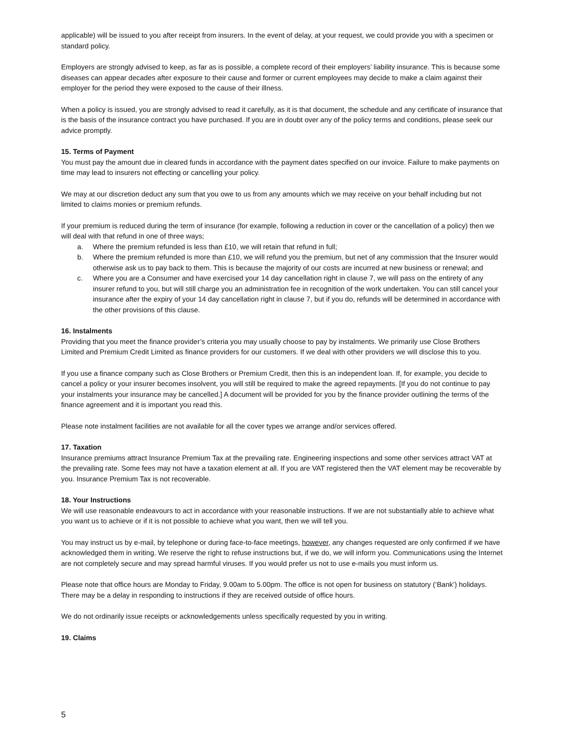applicable) will be issued to you after receipt from insurers. In the event of delay, at your request, we could provide you with a specimen or standard policy.
Employers are strongly advised to keep, as far as is possible, a complete record of their employers’ liability insurance. This is because some diseases can appear decades after exposure to their cause and former or current employees may decide to make a claim against their employer for the period they were exposed to the cause of their illness.
When a policy is issued, you are strongly advised to read it carefully, as it is that document, the schedule and any certificate of insurance that is the basis of the insurance contract you have purchased. If you are in doubt over any of the policy terms and conditions, please seek our advice promptly.
15. Terms of Payment
You must pay the amount due in cleared funds in accordance with the payment dates specified on our invoice. Failure to make payments on time may lead to insurers not effecting or cancelling your policy.
We may at our discretion deduct any sum that you owe to us from any amounts which we may receive on your behalf including but not limited to claims monies or premium refunds.
If your premium is reduced during the term of insurance (for example, following a reduction in cover or the cancellation of a policy) then we will deal with that refund in one of three ways;
a. Where the premium refunded is less than £10, we will retain that refund in full;
b. Where the premium refunded is more than £10, we will refund you the premium, but net of any commission that the Insurer would otherwise ask us to pay back to them. This is because the majority of our costs are incurred at new business or renewal; and
c. Where you are a Consumer and have exercised your 14 day cancellation right in clause 7, we will pass on the entirety of any insurer refund to you, but will still charge you an administration fee in recognition of the work undertaken. You can still cancel your insurance after the expiry of your 14 day cancellation right in clause 7, but if you do, refunds will be determined in accordance with the other provisions of this clause.
16. Instalments
Providing that you meet the finance provider’s criteria you may usually choose to pay by instalments. We primarily use Close Brothers Limited and Premium Credit Limited as finance providers for our customers. If we deal with other providers we will disclose this to you.
If you use a finance company such as Close Brothers or Premium Credit, then this is an independent loan. If, for example, you decide to cancel a policy or your insurer becomes insolvent, you will still be required to make the agreed repayments. [If you do not continue to pay your instalments your insurance may be cancelled.] A document will be provided for you by the finance provider outlining the terms of the finance agreement and it is important you read this.
Please note instalment facilities are not available for all the cover types we arrange and/or services offered.
17. Taxation
Insurance premiums attract Insurance Premium Tax at the prevailing rate. Engineering inspections and some other services attract VAT at the prevailing rate. Some fees may not have a taxation element at all. If you are VAT registered then the VAT element may be recoverable by you. Insurance Premium Tax is not recoverable.
18. Your Instructions
We will use reasonable endeavours to act in accordance with your reasonable instructions. If we are not substantially able to achieve what you want us to achieve or if it is not possible to achieve what you want, then we will tell you.
You may instruct us by e-mail, by telephone or during face-to-face meetings, however, any changes requested are only confirmed if we have acknowledged them in writing. We reserve the right to refuse instructions but, if we do, we will inform you. Communications using the Internet are not completely secure and may spread harmful viruses. If you would prefer us not to use e-mails you must inform us.
Please note that office hours are Monday to Friday, 9.00am to 5.00pm. The office is not open for business on statutory (‘Bank’) holidays. There may be a delay in responding to instructions if they are received outside of office hours.
We do not ordinarily issue receipts or acknowledgements unless specifically requested by you in writing.
19. Claims
5